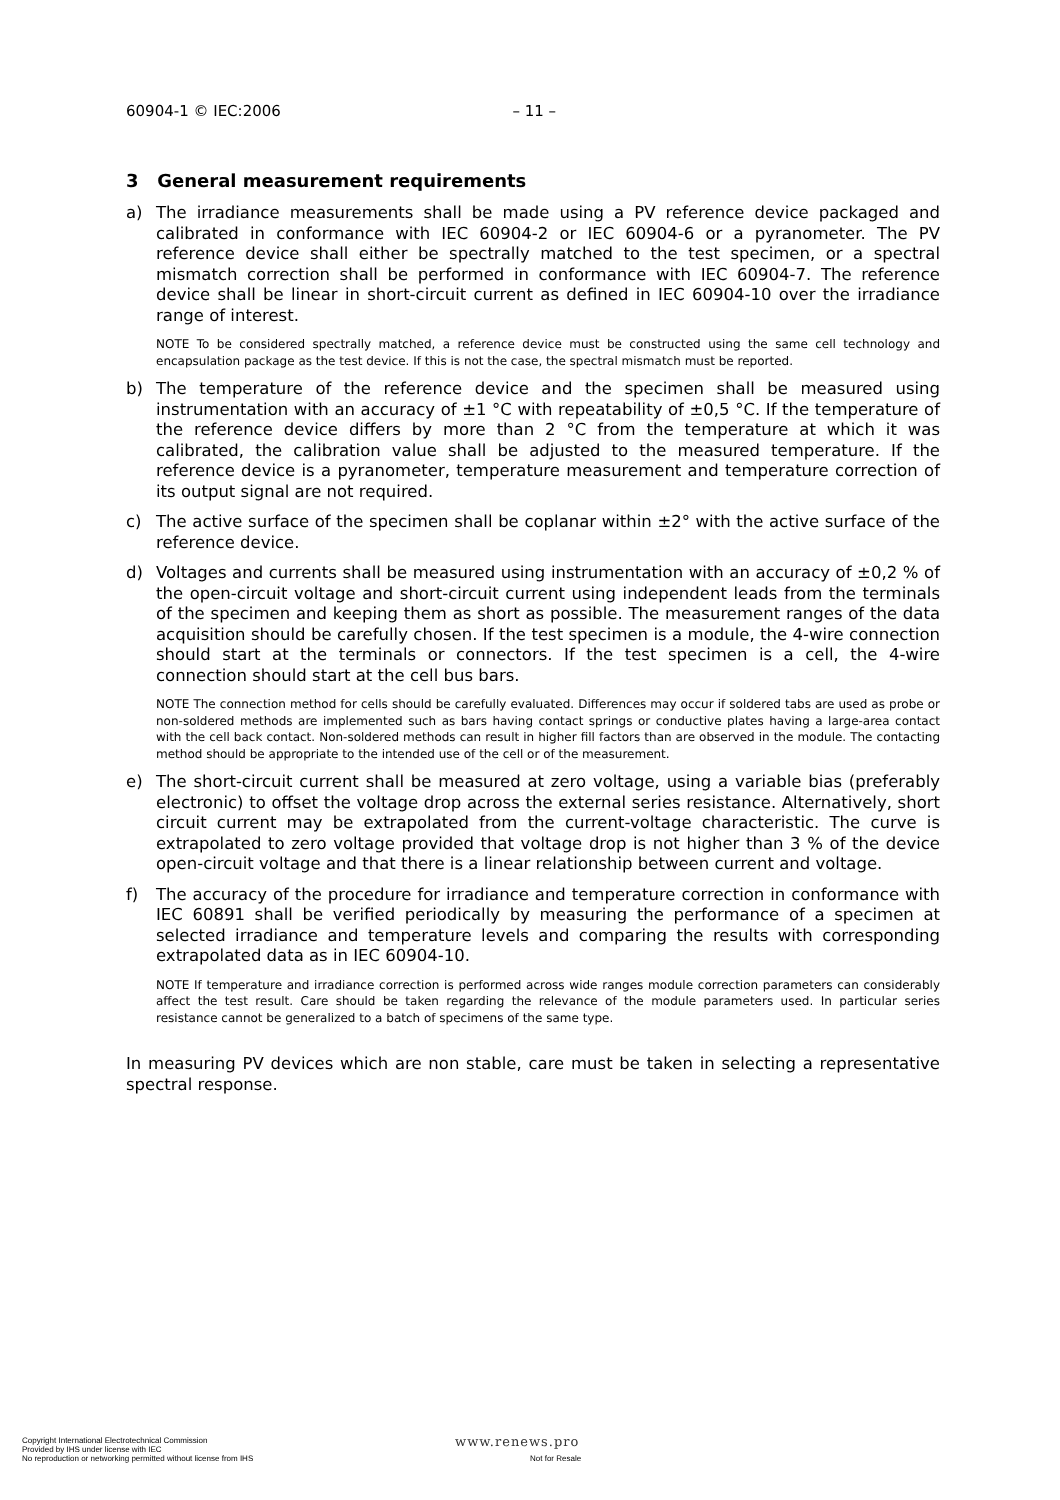60904-1 © IEC:2006 – 11 –
3 General measurement requirements
a) The irradiance measurements shall be made using a PV reference device packaged and calibrated in conformance with IEC 60904-2 or IEC 60904-6 or a pyranometer. The PV reference device shall either be spectrally matched to the test specimen, or a spectral mismatch correction shall be performed in conformance with IEC 60904-7. The reference device shall be linear in short-circuit current as defined in IEC 60904-10 over the irradiance range of interest.
NOTE To be considered spectrally matched, a reference device must be constructed using the same cell technology and encapsulation package as the test device. If this is not the case, the spectral mismatch must be reported.
b) The temperature of the reference device and the specimen shall be measured using instrumentation with an accuracy of ±1 °C with repeatability of ±0,5 °C. If the temperature of the reference device differs by more than 2 °C from the temperature at which it was calibrated, the calibration value shall be adjusted to the measured temperature. If the reference device is a pyranometer, temperature measurement and temperature correction of its output signal are not required.
c) The active surface of the specimen shall be coplanar within ±2° with the active surface of the reference device.
d) Voltages and currents shall be measured using instrumentation with an accuracy of ±0,2 % of the open-circuit voltage and short-circuit current using independent leads from the terminals of the specimen and keeping them as short as possible. The measurement ranges of the data acquisition should be carefully chosen. If the test specimen is a module, the 4-wire connection should start at the terminals or connectors. If the test specimen is a cell, the 4-wire connection should start at the cell bus bars.
NOTE The connection method for cells should be carefully evaluated. Differences may occur if soldered tabs are used as probe or non-soldered methods are implemented such as bars having contact springs or conductive plates having a large-area contact with the cell back contact. Non-soldered methods can result in higher fill factors than are observed in the module. The contacting method should be appropriate to the intended use of the cell or of the measurement.
e) The short-circuit current shall be measured at zero voltage, using a variable bias (preferably electronic) to offset the voltage drop across the external series resistance. Alternatively, short circuit current may be extrapolated from the current-voltage characteristic. The curve is extrapolated to zero voltage provided that voltage drop is not higher than 3 % of the device open-circuit voltage and that there is a linear relationship between current and voltage.
f) The accuracy of the procedure for irradiance and temperature correction in conformance with IEC 60891 shall be verified periodically by measuring the performance of a specimen at selected irradiance and temperature levels and comparing the results with corresponding extrapolated data as in IEC 60904-10.
NOTE If temperature and irradiance correction is performed across wide ranges module correction parameters can considerably affect the test result. Care should be taken regarding the relevance of the module parameters used. In particular series resistance cannot be generalized to a batch of specimens of the same type.
In measuring PV devices which are non stable, care must be taken in selecting a representative spectral response.
Copyright International Electrotechnical Commission
Provided by IHS under license with IEC
No reproduction or networking permitted without license from IHS
www.renews.pro
Not for Resale